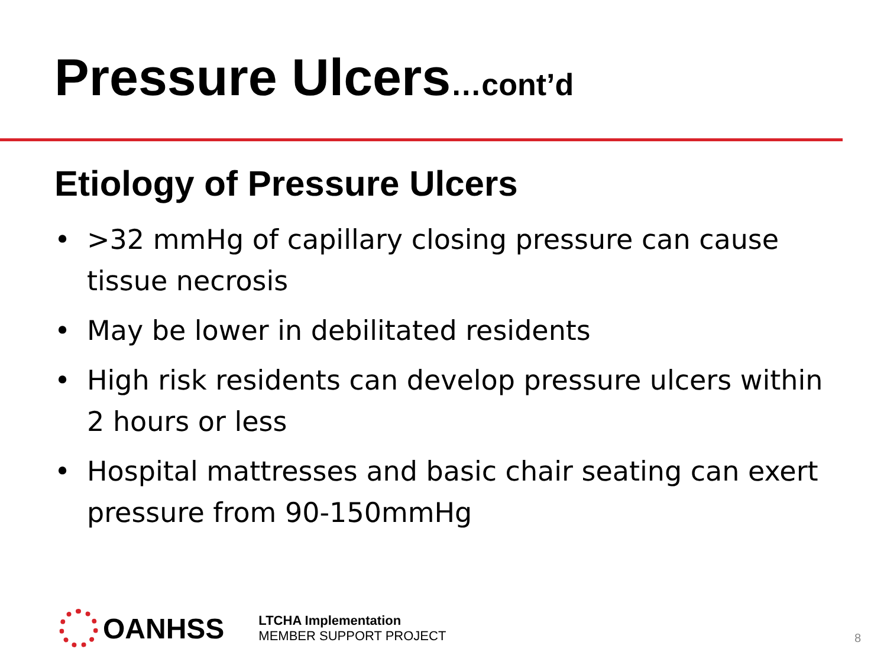Pressure Ulcers…cont’d
Etiology of Pressure Ulcers
• >32 mmHg of capillary closing pressure can cause tissue necrosis
• May be lower in debilitated residents
• High risk residents can develop pressure ulcers within 2 hours or less
• Hospital mattresses and basic chair seating can exert pressure from 90-150mmHg
OANHSS
LTCHA Implementation
MEMBER SUPPORT PROJECT
8